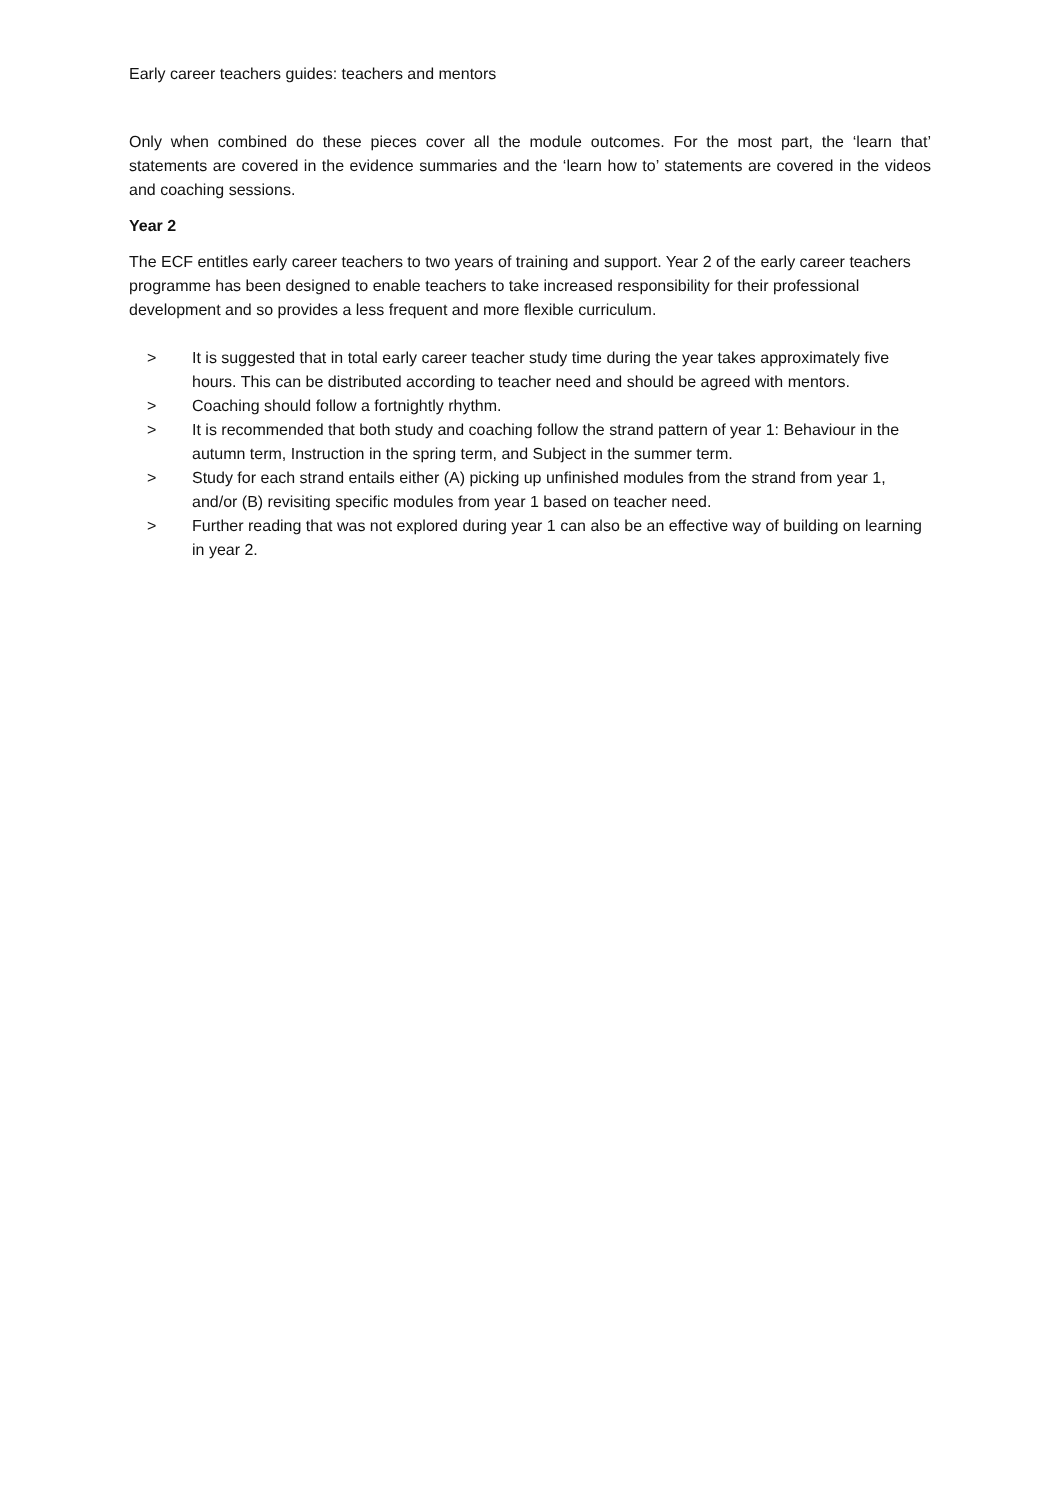Early career teachers guides: teachers and mentors
Only when combined do these pieces cover all the module outcomes. For the most part, the ‘learn that’ statements are covered in the evidence summaries and the ‘learn how to’ statements are covered in the videos and coaching sessions.
Year 2
The ECF entitles early career teachers to two years of training and support. Year 2 of the early career teachers programme has been designed to enable teachers to take increased responsibility for their professional development and so provides a less frequent and more flexible curriculum.
> It is suggested that in total early career teacher study time during the year takes approximately five hours. This can be distributed according to teacher need and should be agreed with mentors.
> Coaching should follow a fortnightly rhythm.
> It is recommended that both study and coaching follow the strand pattern of year 1: Behaviour in the autumn term, Instruction in the spring term, and Subject in the summer term.
> Study for each strand entails either (A) picking up unfinished modules from the strand from year 1, and/or (B) revisiting specific modules from year 1 based on teacher need.
> Further reading that was not explored during year 1 can also be an effective way of building on learning in year 2.